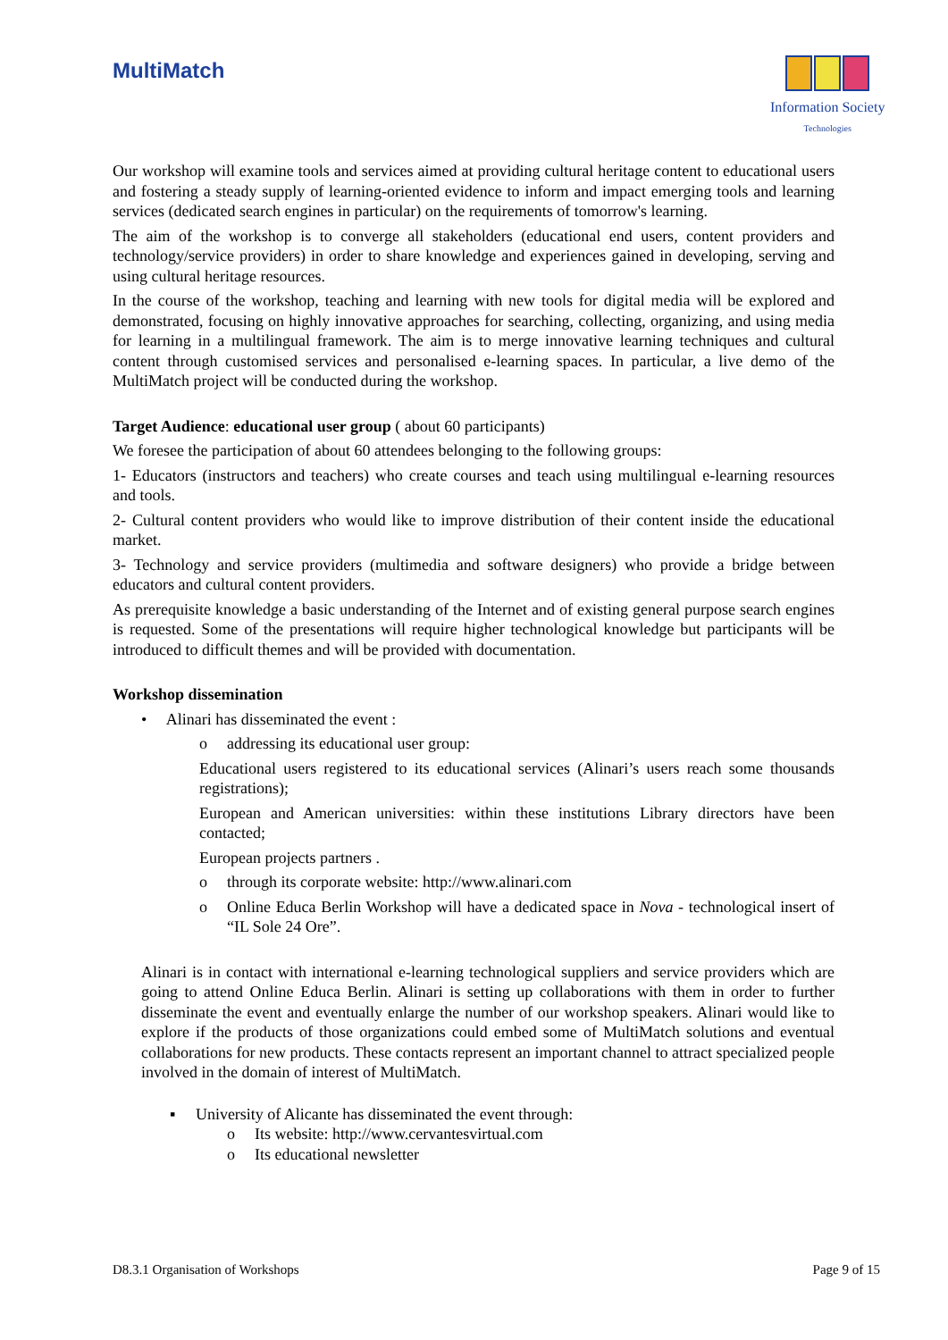MultiMatch
Information Society
Technologies
Our workshop will examine tools and services aimed at providing cultural heritage content to educational users and fostering a steady supply of learning-oriented evidence to inform and impact emerging tools and learning services (dedicated search engines in particular) on the requirements of tomorrow's learning.
The aim of the workshop is to converge all stakeholders (educational end users, content providers and technology/service providers) in order to share knowledge and experiences gained in developing, serving and using cultural heritage resources.
In the course of the workshop, teaching and learning with new tools for digital media will be explored and demonstrated, focusing on highly innovative approaches for searching, collecting, organizing, and using media for learning in a multilingual framework. The aim is to merge innovative learning techniques and cultural content through customised services and personalised e-learning spaces. In particular, a live demo of the MultiMatch project will be conducted during the workshop.
Target Audience: educational user group ( about 60 participants)
We foresee the participation of about 60 attendees belonging to the following groups:
1- Educators (instructors and teachers) who create courses and teach using multilingual e-learning resources and tools.
2- Cultural content providers who would like to improve distribution of their content inside the educational market.
3- Technology and service providers (multimedia and software designers) who provide a bridge between educators and cultural content providers.
As prerequisite knowledge a basic understanding of the Internet and of existing general purpose search engines is requested. Some of the presentations will require higher technological knowledge but participants will be introduced to difficult themes and will be provided with documentation.
Workshop dissemination
• Alinari has disseminated the event :
o addressing its educational user group:
Educational users registered to its educational services (Alinari’s users reach some thousands registrations);
European and American universities: within these institutions Library directors have been contacted;
European projects partners .
o through its corporate website: http://www.alinari.com
o Online Educa Berlin Workshop will have a dedicated space in Nova - technological insert of “IL Sole 24 Ore”.
Alinari is in contact with international e-learning technological suppliers and service providers which are going to attend Online Educa Berlin. Alinari is setting up collaborations with them in order to further disseminate the event and eventually enlarge the number of our workshop speakers. Alinari would like to explore if the products of those organizations could embed some of MultiMatch solutions and eventual collaborations for new products. These contacts represent an important channel to attract specialized people involved in the domain of interest of MultiMatch.
▪ University of Alicante has disseminated the event through:
o Its website: http://www.cervantesvirtual.com
o Its educational newsletter
D8.3.1 Organisation of Workshops Page 9 of 15